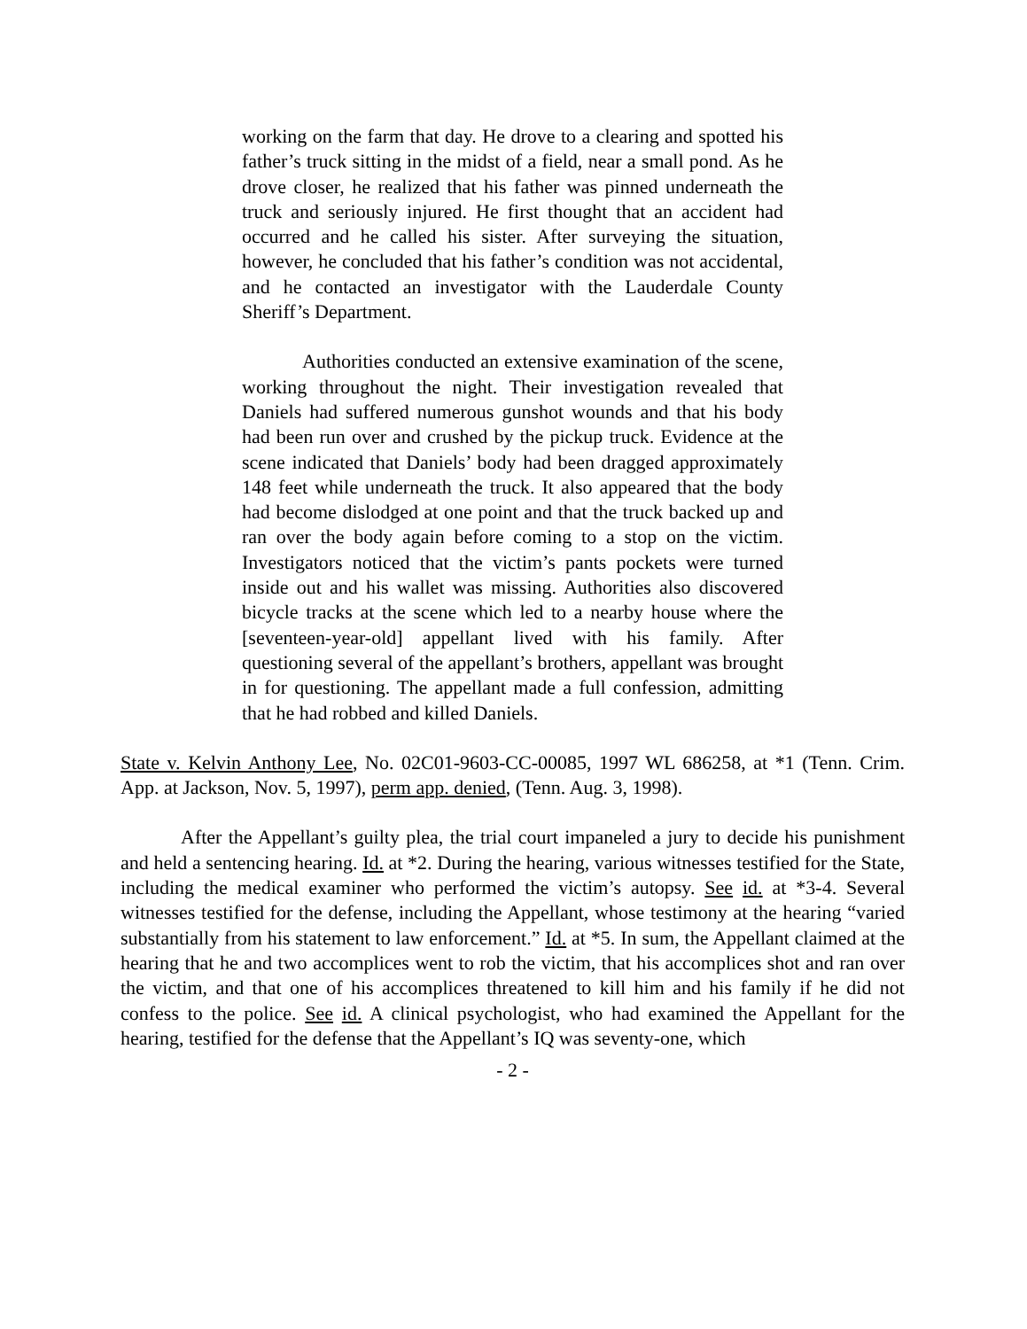working on the farm that day. He drove to a clearing and spotted his father’s truck sitting in the midst of a field, near a small pond. As he drove closer, he realized that his father was pinned underneath the truck and seriously injured. He first thought that an accident had occurred and he called his sister. After surveying the situation, however, he concluded that his father’s condition was not accidental, and he contacted an investigator with the Lauderdale County Sheriff’s Department.
Authorities conducted an extensive examination of the scene, working throughout the night. Their investigation revealed that Daniels had suffered numerous gunshot wounds and that his body had been run over and crushed by the pickup truck. Evidence at the scene indicated that Daniels’ body had been dragged approximately 148 feet while underneath the truck. It also appeared that the body had become dislodged at one point and that the truck backed up and ran over the body again before coming to a stop on the victim. Investigators noticed that the victim’s pants pockets were turned inside out and his wallet was missing. Authorities also discovered bicycle tracks at the scene which led to a nearby house where the [seventeen-year-old] appellant lived with his family. After questioning several of the appellant’s brothers, appellant was brought in for questioning. The appellant made a full confession, admitting that he had robbed and killed Daniels.
State v. Kelvin Anthony Lee, No. 02C01-9603-CC-00085, 1997 WL 686258, at *1 (Tenn. Crim. App. at Jackson, Nov. 5, 1997), perm app. denied, (Tenn. Aug. 3, 1998).
After the Appellant’s guilty plea, the trial court impaneled a jury to decide his punishment and held a sentencing hearing. Id. at *2. During the hearing, various witnesses testified for the State, including the medical examiner who performed the victim’s autopsy. See id. at *3-4. Several witnesses testified for the defense, including the Appellant, whose testimony at the hearing “varied substantially from his statement to law enforcement.” Id. at *5. In sum, the Appellant claimed at the hearing that he and two accomplices went to rob the victim, that his accomplices shot and ran over the victim, and that one of his accomplices threatened to kill him and his family if he did not confess to the police. See id. A clinical psychologist, who had examined the Appellant for the hearing, testified for the defense that the Appellant’s IQ was seventy-one, which
- 2 -